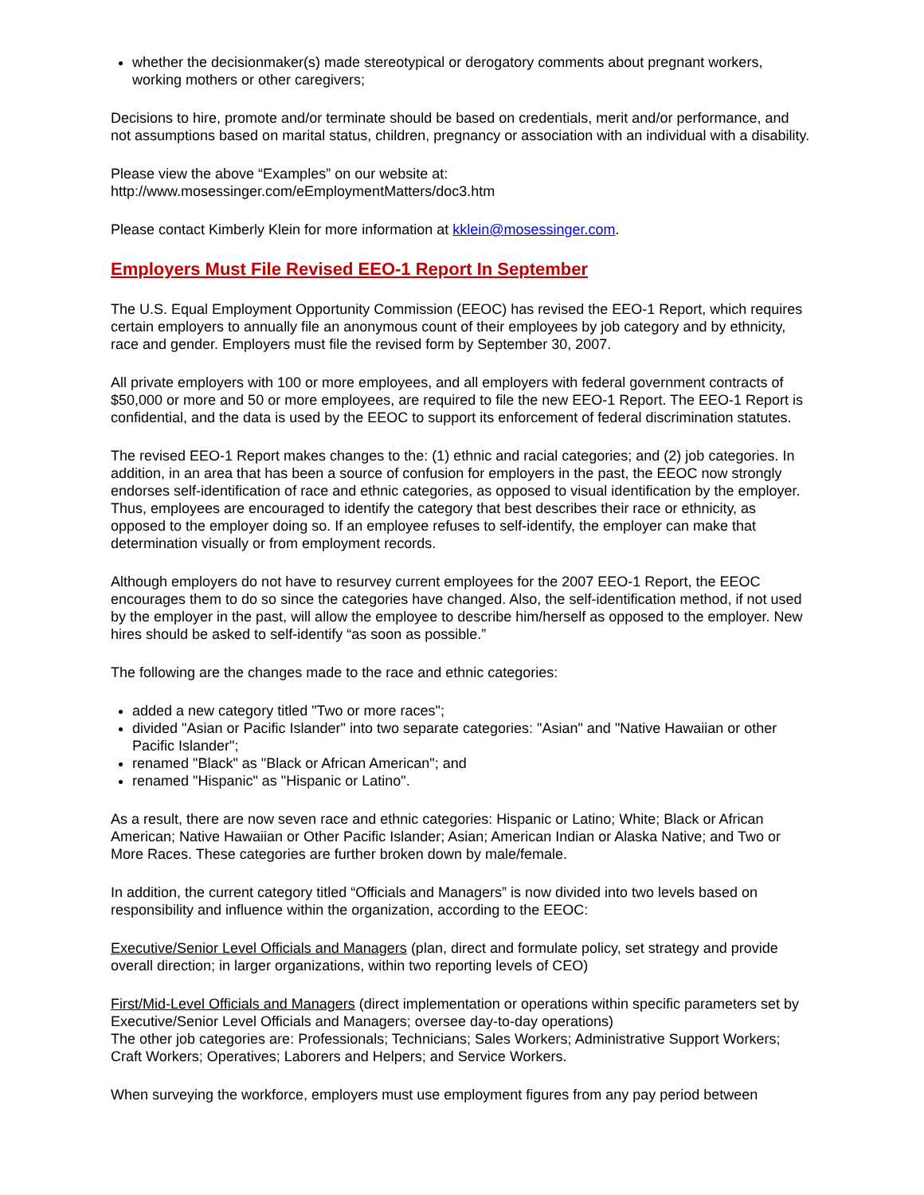whether the decisionmaker(s) made stereotypical or derogatory comments about pregnant workers, working mothers or other caregivers;
Decisions to hire, promote and/or terminate should be based on credentials, merit and/or performance, and not assumptions based on marital status, children, pregnancy or association with an individual with a disability.
Please view the above “Examples” on our website at:
http://www.mosessinger.com/eEmploymentMatters/doc3.htm
Please contact Kimberly Klein for more information at kklein@mosessinger.com.
Employers Must File Revised EEO-1 Report In September
The U.S. Equal Employment Opportunity Commission (EEOC) has revised the EEO-1 Report, which requires certain employers to annually file an anonymous count of their employees by job category and by ethnicity, race and gender. Employers must file the revised form by September 30, 2007.
All private employers with 100 or more employees, and all employers with federal government contracts of $50,000 or more and 50 or more employees, are required to file the new EEO-1 Report. The EEO-1 Report is confidential, and the data is used by the EEOC to support its enforcement of federal discrimination statutes.
The revised EEO-1 Report makes changes to the: (1) ethnic and racial categories; and (2) job categories. In addition, in an area that has been a source of confusion for employers in the past, the EEOC now strongly endorses self-identification of race and ethnic categories, as opposed to visual identification by the employer. Thus, employees are encouraged to identify the category that best describes their race or ethnicity, as opposed to the employer doing so. If an employee refuses to self-identify, the employer can make that determination visually or from employment records.
Although employers do not have to resurvey current employees for the 2007 EEO-1 Report, the EEOC encourages them to do so since the categories have changed. Also, the self-identification method, if not used by the employer in the past, will allow the employee to describe him/herself as opposed to the employer. New hires should be asked to self-identify “as soon as possible.”
The following are the changes made to the race and ethnic categories:
added a new category titled "Two or more races";
divided "Asian or Pacific Islander" into two separate categories: "Asian" and "Native Hawaiian or other Pacific Islander";
renamed "Black" as "Black or African American"; and
renamed "Hispanic" as "Hispanic or Latino".
As a result, there are now seven race and ethnic categories: Hispanic or Latino; White; Black or African American; Native Hawaiian or Other Pacific Islander; Asian; American Indian or Alaska Native; and Two or More Races. These categories are further broken down by male/female.
In addition, the current category titled “Officials and Managers” is now divided into two levels based on responsibility and influence within the organization, according to the EEOC:
Executive/Senior Level Officials and Managers (plan, direct and formulate policy, set strategy and provide overall direction; in larger organizations, within two reporting levels of CEO)
First/Mid-Level Officials and Managers (direct implementation or operations within specific parameters set by Executive/Senior Level Officials and Managers; oversee day-to-day operations)
The other job categories are: Professionals; Technicians; Sales Workers; Administrative Support Workers; Craft Workers; Operatives; Laborers and Helpers; and Service Workers.
When surveying the workforce, employers must use employment figures from any pay period between